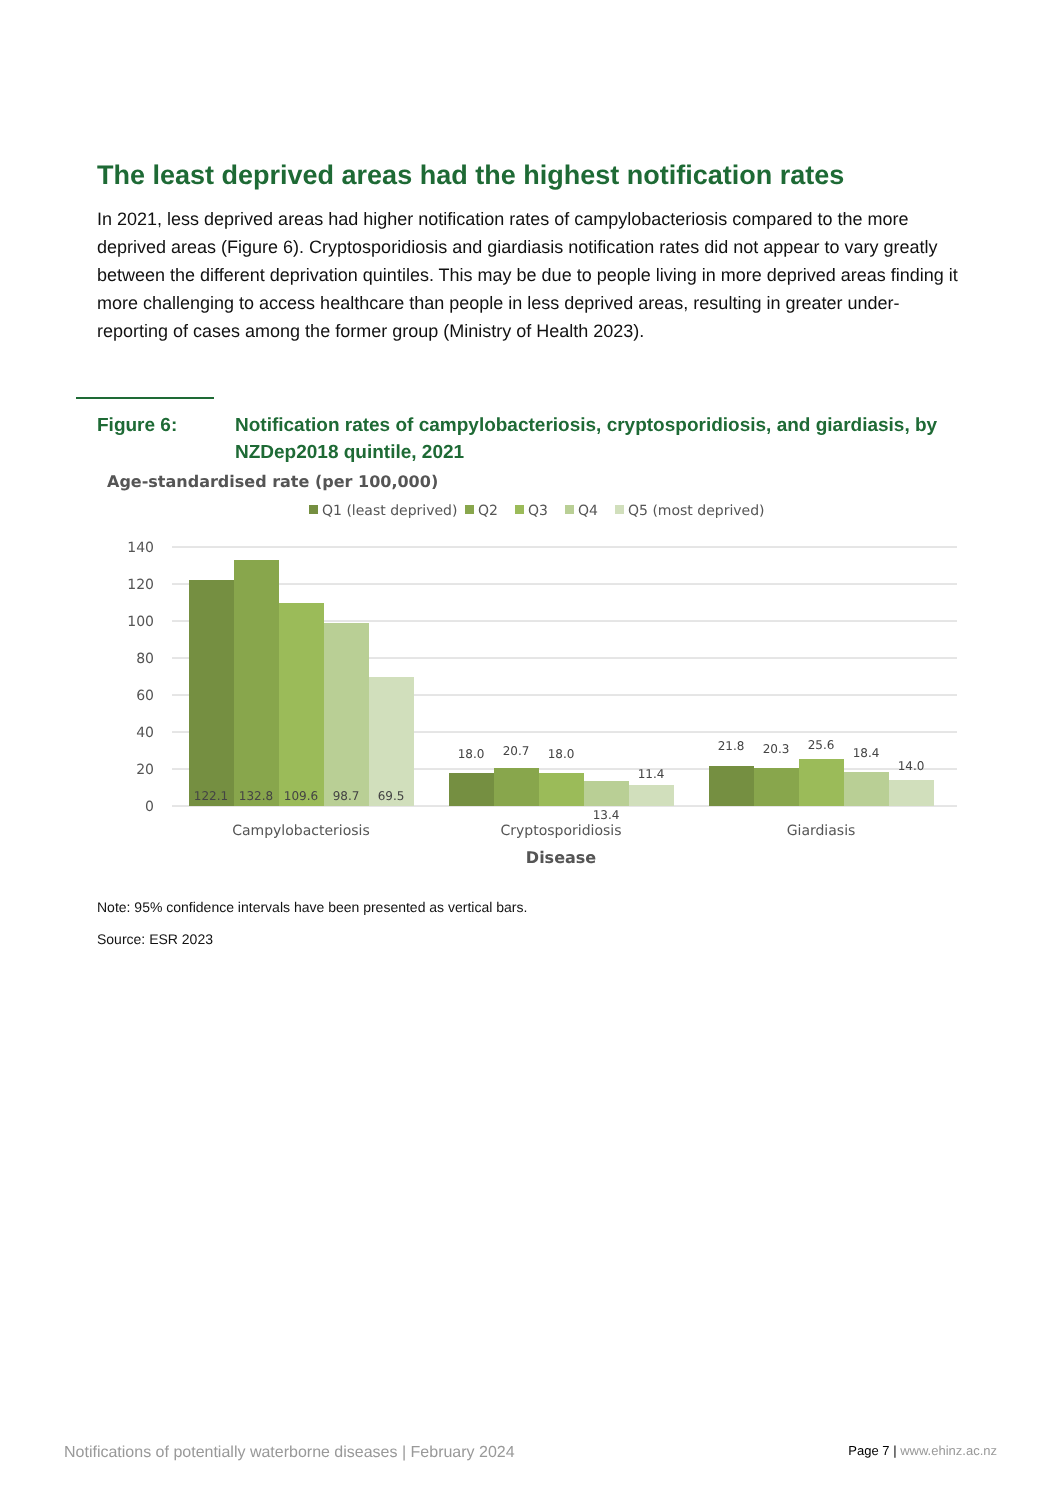The least deprived areas had the highest notification rates
In 2021, less deprived areas had higher notification rates of campylobacteriosis compared to the more deprived areas (Figure 6). Cryptosporidiosis and giardiasis notification rates did not appear to vary greatly between the different deprivation quintiles. This may be due to people living in more deprived areas finding it more challenging to access healthcare than people in less deprived areas, resulting in greater under-reporting of cases among the former group (Ministry of Health 2023).
Figure 6: Notification rates of campylobacteriosis, cryptosporidiosis, and giardiasis, by NZDep2018 quintile, 2021
Age-standardised rate (per 100,000)
Q1 (least deprived)
Q2
Q3
Q4
Q5 (most deprived)
140
120
100
80
60
40
20
0
122.1
132.8
109.6
98.7
69.5
18.0
20.7
18.0
13.4
11.4
21.8
20.3
25.6
18.4
14.0
Campylobacteriosis
Cryptosporidiosis
Giardiasis
Disease
Note: 95% confidence intervals have been presented as vertical bars.
Source: ESR 2023
Notifications of potentially waterborne diseases | February 2024 Page 7 | www.ehinz.ac.nz